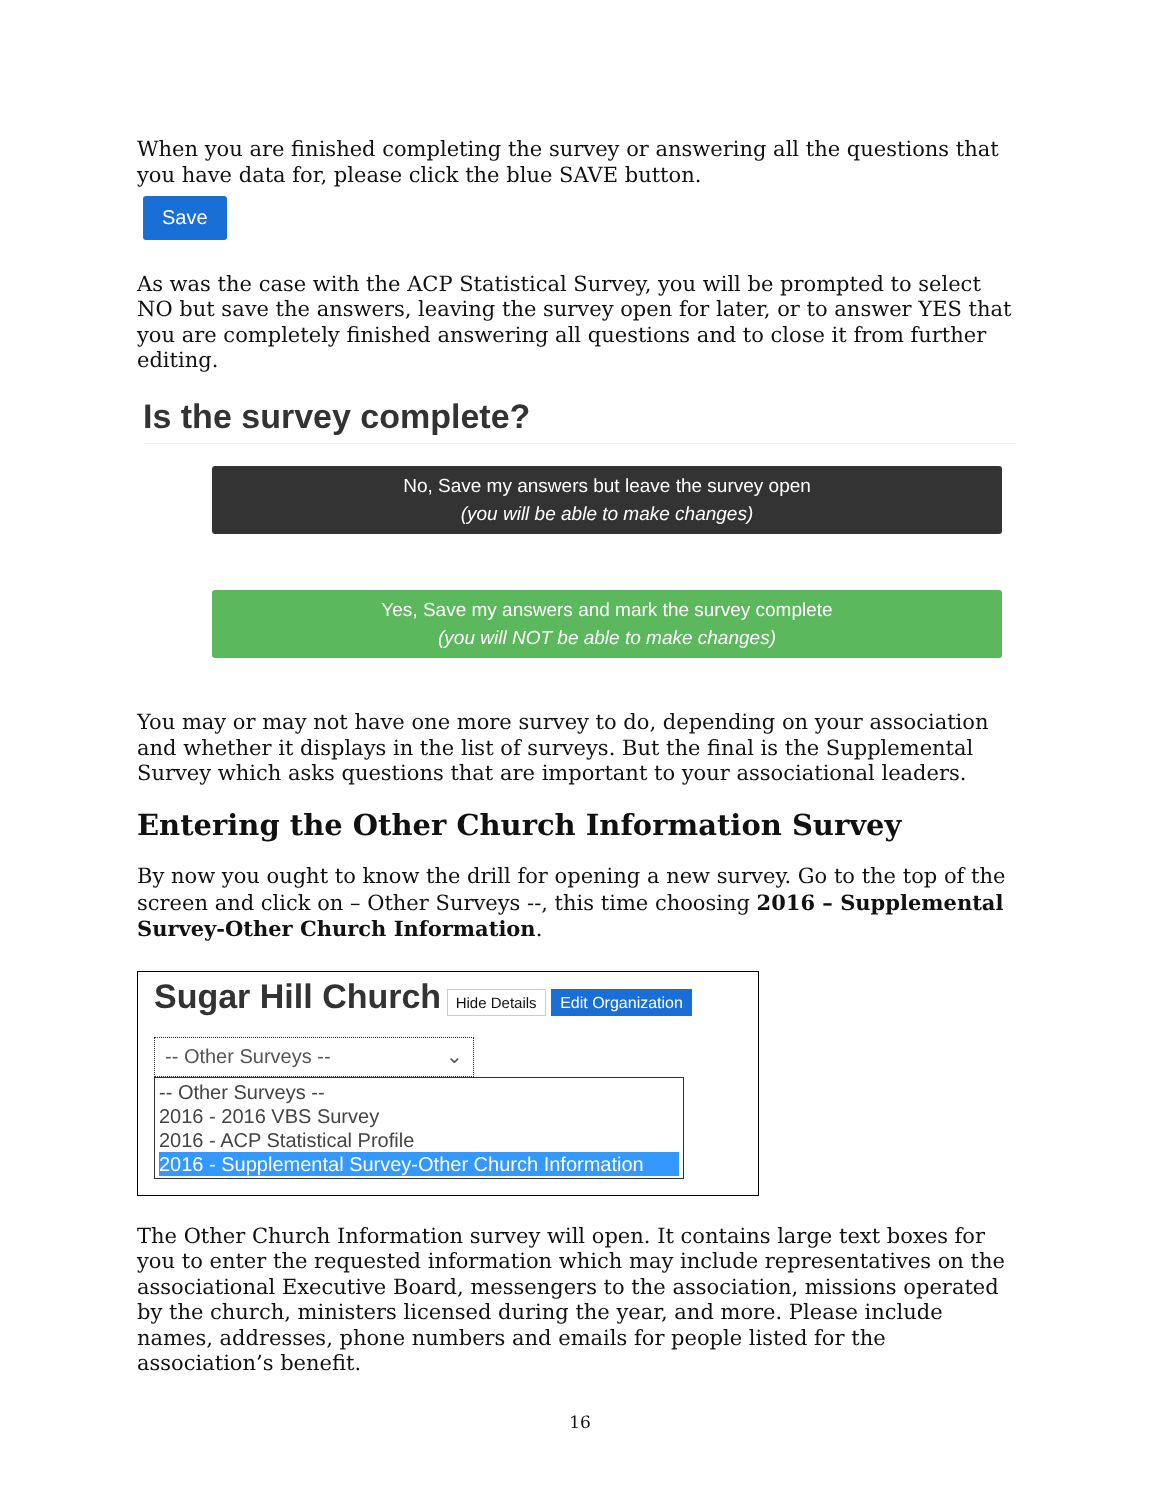When you are finished completing the survey or answering all the questions that you have data for, please click the blue SAVE button.
Save
As was the case with the ACP Statistical Survey, you will be prompted to select NO but save the answers, leaving the survey open for later, or to answer YES that you are completely finished answering all questions and to close it from further editing.
Is the survey complete?
No, Save my answers but leave the survey open
(you will be able to make changes)
Yes, Save my answers and mark the survey complete
(you will NOT be able to make changes)
You may or may not have one more survey to do, depending on your association and whether it displays in the list of surveys. But the final is the Supplemental Survey which asks questions that are important to your associational leaders.
Entering the Other Church Information Survey
By now you ought to know the drill for opening a new survey. Go to the top of the screen and click on – Other Surveys --, this time choosing 2016 – Supplemental Survey-Other Church Information.
Sugar Hill Church Hide Details Edit Organization
-- Other Surveys -- ⌄
-- Other Surveys --
2016 - 2016 VBS Survey
2016 - ACP Statistical Profile
2016 - Supplemental Survey-Other Church Information
The Other Church Information survey will open. It contains large text boxes for you to enter the requested information which may include representatives on the associational Executive Board, messengers to the association, missions operated by the church, ministers licensed during the year, and more. Please include names, addresses, phone numbers and emails for people listed for the association’s benefit.
16